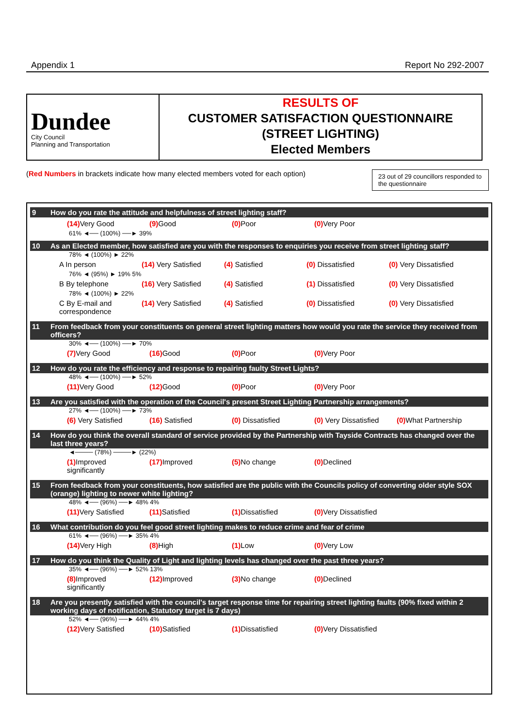Appendix 1 Report No 292-2007
Dundee
City Council
Planning and Transportation
RESULTS OF
CUSTOMER SATISFACTION QUESTIONNAIRE
(STREET LIGHTING)
Elected Members
(Red Numbers in brackets indicate how many elected members voted for each option)
23 out of 29 councillors responded to the questionnaire
9 How do you rate the attitude and helpfulness of street lighting staff?
(14) Very Good (9) Good (0) Poor (0) Very Poor
61% ◄── (100%) ──► 39%
10 As an Elected member, how satisfied are you with the responses to enquiries you receive from street lighting staff?
78% ◄ (100%) ► 22%
A In person (14) Very Satisfied
(4) Satisfied (0) Dissatisfied (0) Very Dissatisfied
76% ◄ (95%) ► 19% 5%
B By telephone (16) Very Satisfied
(4) Satisfied (1) Dissatisfied (0) Very Dissatisfied
78% ◄ (100%) ► 22%
C By E-mail and correspondence
(14) Very Satisfied
(4) Satisfied (0) Dissatisfied (0) Very Dissatisfied
11 From feedback from your constituents on general street lighting matters how would you rate the service they received from officers?
30% ◄── (100%) ──► 70%
(7) Very Good (16) Good (0) Poor (0) Very Poor
12 How do you rate the efficiency and response to repairing faulty Street Lights?
48% ◄── (100%) ──► 52%
(11) Very Good (12) Good (0) Poor (0) Very Poor
13 Are you satisfied with the operation of the Council's present Street Lighting Partnership arrangements?
27% ◄── (100%) ──► 73%
(6) Very Satisfied
(16) Satisfied (0) Dissatisfied (0) Very Dissatisfied
(0) What Partnership
14 How do you think the overall standard of service provided by the Partnership with Tayside Contracts has changed over the last three years?
◄──── (78%) ────► (22%)
(1) Improved significantly
(17) Improved (5) No change (0) Declined
15 From feedback from your constituents, how satisfied are the public with the Councils policy of converting older style SOX (orange) lighting to newer white lighting?
48% ◄── (96%) ──► 48% 4%
(11) Very Satisfied
(11) Satisfied (1) Dissatisfied (0) Very Dissatisfied
16 What contribution do you feel good street lighting makes to reduce crime and fear of crime
61% ◄── (96%) ──► 35% 4%
(14) Very High (8) High (1) Low (0) Very Low
17 How do you think the Quality of Light and lighting levels has changed over the past three years?
35% ◄── (96%) ──► 52% 13%
(8) Improved significantly
(12) Improved (3) No change (0) Declined
18 Are you presently satisfied with the council's target response time for repairing street lighting faults (90% fixed within 2 working days of notification, Statutory target is 7 days)
52% ◄── (96%) ──► 44% 4%
(12) Very Satisfied
(10) Satisfied (1) Dissatisfied (0) Very Dissatisfied